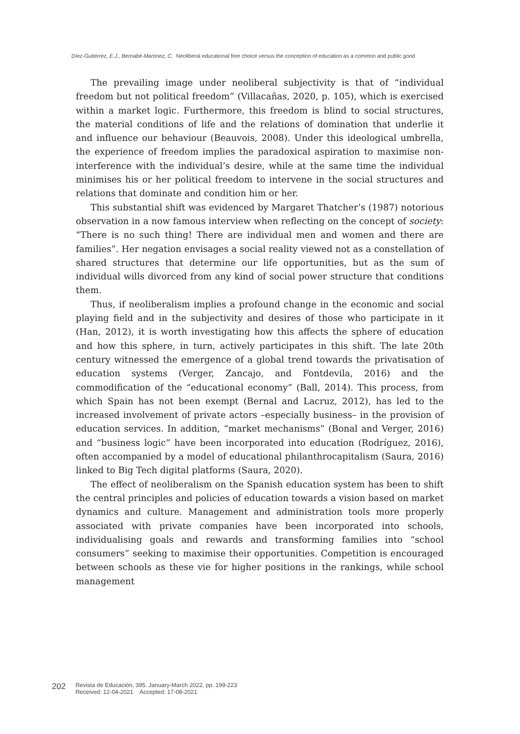Díez-Gutiérrez, E.J., Bernabé-Martínez, C. Neoliberal educational free choice versus the conception of education as a common and public good
The prevailing image under neoliberal subjectivity is that of “individual freedom but not political freedom” (Villacañas, 2020, p. 105), which is exercised within a market logic. Furthermore, this freedom is blind to social structures, the material conditions of life and the relations of domination that underlie it and influence our behaviour (Beauvois, 2008). Under this ideological umbrella, the experience of freedom implies the paradoxical aspiration to maximise non-interference with the individual’s desire, while at the same time the individual minimises his or her political freedom to intervene in the social structures and relations that dominate and condition him or her.
This substantial shift was evidenced by Margaret Thatcher’s (1987) notorious observation in a now famous interview when reflecting on the concept of society: “There is no such thing! There are individual men and women and there are families”. Her negation envisages a social reality viewed not as a constellation of shared structures that determine our life opportunities, but as the sum of individual wills divorced from any kind of social power structure that conditions them.
Thus, if neoliberalism implies a profound change in the economic and social playing field and in the subjectivity and desires of those who participate in it (Han, 2012), it is worth investigating how this affects the sphere of education and how this sphere, in turn, actively participates in this shift. The late 20th century witnessed the emergence of a global trend towards the privatisation of education systems (Verger, Zancajo, and Fontdevila, 2016) and the commodification of the “educational economy” (Ball, 2014). This process, from which Spain has not been exempt (Bernal and Lacruz, 2012), has led to the increased involvement of private actors –especially business– in the provision of education services. In addition, “market mechanisms” (Bonal and Verger, 2016) and “business logic” have been incorporated into education (Rodríguez, 2016), often accompanied by a model of educational philanthrocapitalism (Saura, 2016) linked to Big Tech digital platforms (Saura, 2020).
The effect of neoliberalism on the Spanish education system has been to shift the central principles and policies of education towards a vision based on market dynamics and culture. Management and administration tools more properly associated with private companies have been incorporated into schools, individualising goals and rewards and transforming families into “school consumers” seeking to maximise their opportunities. Competition is encouraged between schools as these vie for higher positions in the rankings, while school management
202 Revista de Educación, 395. January-March 2022, pp. 199-223
Received: 12-04-2021 Accepted: 17-08-2021